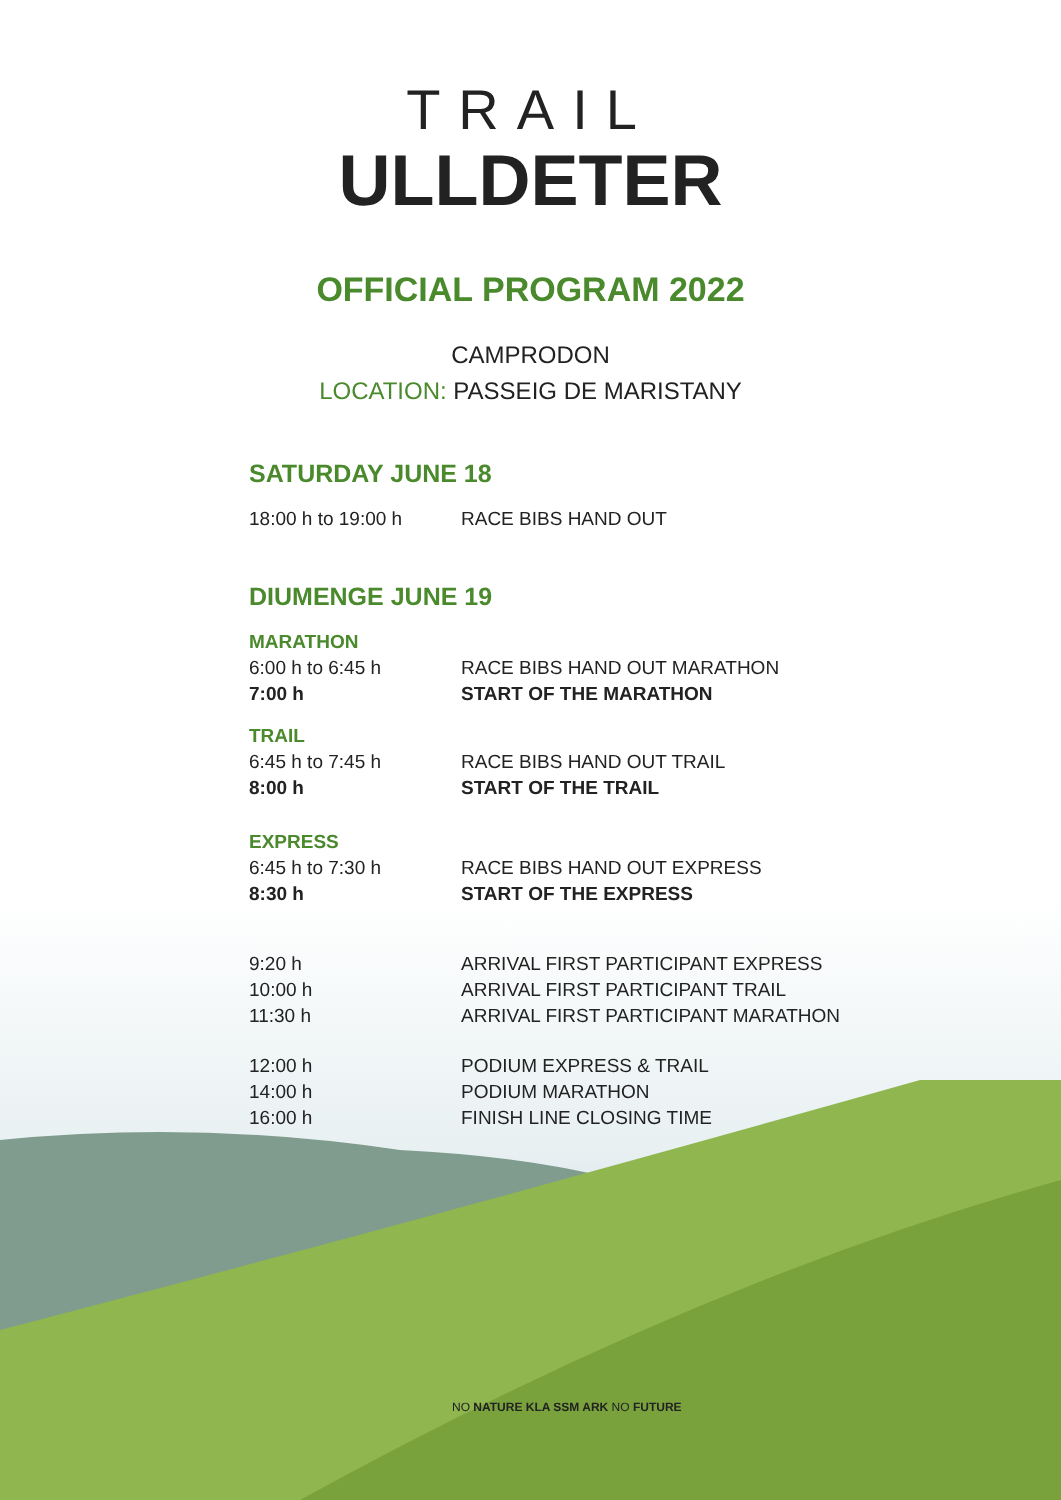TRAIL
ULLDETER
OFFICIAL PROGRAM 2022
CAMPRODON
LOCATION: PASSEIG DE MARISTANY
SATURDAY JUNE 18
18:00 h to 19:00 h RACE BIBS HAND OUT
DIUMENGE JUNE 19
MARATHON
6:00 h to 6:45 h RACE BIBS HAND OUT MARATHON
7:00 h START OF THE MARATHON
TRAIL
6:45 h to 7:45 h RACE BIBS HAND OUT TRAIL
8:00 h START OF THE TRAIL
EXPRESS
6:45 h to 7:30 h RACE BIBS HAND OUT EXPRESS
8:30 h START OF THE EXPRESS
9:20 h ARRIVAL FIRST PARTICIPANT EXPRESS
10:00 h ARRIVAL FIRST PARTICIPANT TRAIL
11:30 h ARRIVAL FIRST PARTICIPANT MARATHON
12:00 h PODIUM EXPRESS & TRAIL
14:00 h PODIUM MARATHON
16:00 h FINISH LINE CLOSING TIME
NO NATURE KLA SSM ARK NO FUTURE